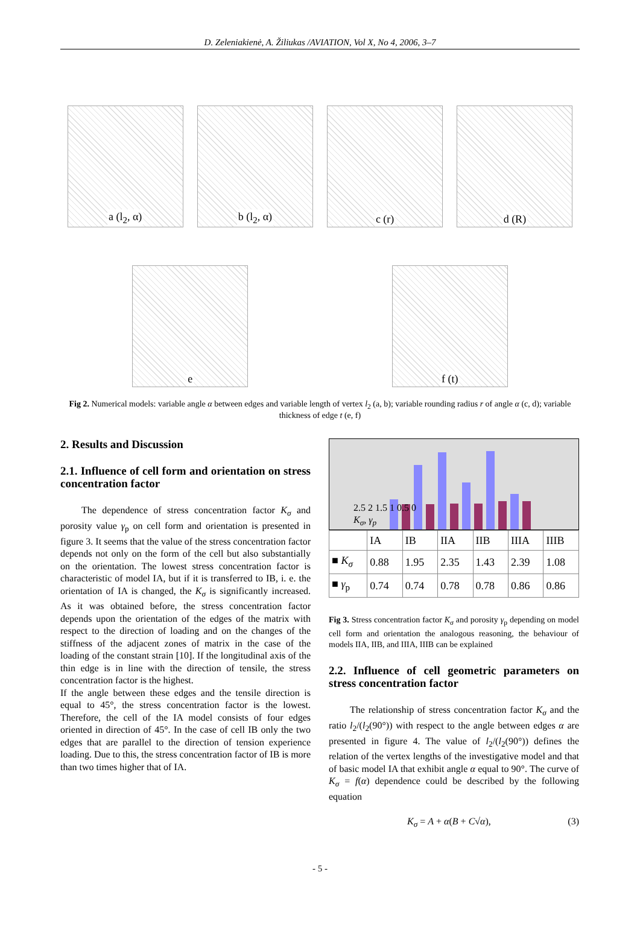D. Zeleniakienė, A. Žiliukas /AVIATION, Vol X, No 4, 2006, 3–7
a (l<sub>2</sub>, α)
b (l<sub>2</sub>, α)
c (r)
d (R)
e
f (t)
Fig 2. Numerical models: variable angle α between edges and variable length of vertex l<sub>2</sub> (a, b); variable rounding radius r of angle α (c, d); variable thickness of edge t (e, f)
2. Results and Discussion
2.1. Influence of cell form and orientation on stress concentration factor
The dependence of stress concentration factor K<sub>σ</sub> and porosity value γ<sub>p</sub> on cell form and orientation is presented in figure 3. It seems that the value of the stress concentration factor depends not only on the form of the cell but also substantially on the orientation. The lowest stress concentration factor is characteristic of model IA, but if it is transferred to IB, i. e. the orientation of IA is changed, the K<sub>σ</sub> is significantly increased. As it was obtained before, the stress concentration factor depends upon the orientation of the edges of the matrix with respect to the direction of loading and on the changes of the stiffness of the adjacent zones of matrix in the case of the loading of the constant strain [10]. If the longitudinal axis of the thin edge is in line with the direction of tensile, the stress concentration factor is the highest.
If the angle between these edges and the tensile direction is equal to 45°, the stress concentration factor is the lowest. Therefore, the cell of the IA model consists of four edges oriented in direction of 45°. In the case of cell IB only the two edges that are parallel to the direction of tension experience loading. Due to this, the stress concentration factor of IB is more than two times higher that of IA.
2.5 2 1.5 1 0.5 0
K<sub>σ</sub>, γ<sub>p</sub>
| | IA | IB | IIA | IIB | IIIA | IIIB |
| --- | --- | --- | --- | --- | --- | --- |
| ■ K<sub>σ</sub> | 0.88 | 1.95 | 2.35 | 1.43 | 2.39 | 1.08 |
| ■ γ<sub>p</sub> | 0.74 | 0.74 | 0.78 | 0.78 | 0.86 | 0.86 |
Fig 3. Stress concentration factor K<sub>σ</sub> and porosity γ<sub>p</sub> depending on model cell form and orientation the analogous reasoning, the behaviour of models IIA, IIB, and IIIA, IIIB can be explained
2.2. Influence of cell geometric parameters on stress concentration factor
The relationship of stress concentration factor K<sub>σ</sub> and the ratio l<sub>2</sub>/(l<sub>2</sub>(90°)) with respect to the angle between edges α are presented in figure 4. The value of l<sub>2</sub>/(l<sub>2</sub>(90°)) defines the relation of the vertex lengths of the investigative model and that of basic model IA that exhibit angle α equal to 90°. The curve of K<sub>σ</sub> = f(α) dependence could be described by the following equation
K<sub>σ</sub> = A + α(B + C√α), (3)
- 5 -